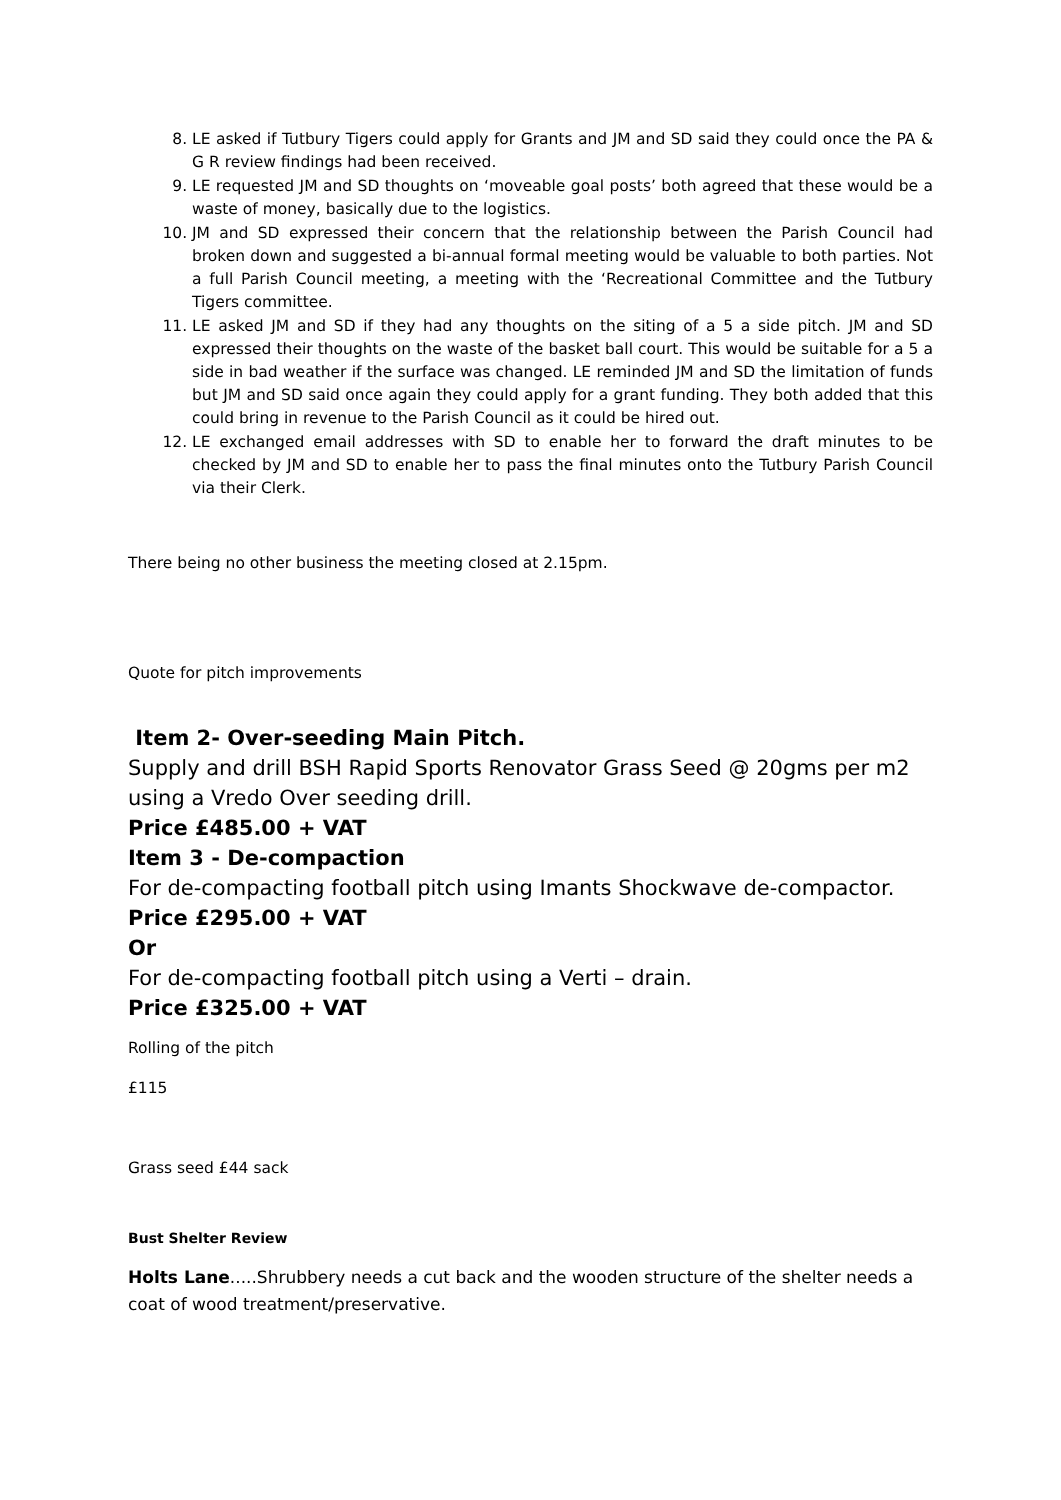8. LE asked if Tutbury Tigers could apply for Grants and JM and SD said they could once the PA & G R review findings had been received.
9. LE requested JM and SD thoughts on ‘moveable goal posts’ both agreed that these would be a waste of money, basically due to the logistics.
10. JM and SD expressed their concern that the relationship between the Parish Council had broken down and suggested a bi-annual formal meeting would be valuable to both parties. Not a full Parish Council meeting, a meeting with the ‘Recreational Committee and the Tutbury Tigers committee.
11. LE asked JM and SD if they had any thoughts on the siting of a 5 a side pitch. JM and SD expressed their thoughts on the waste of the basket ball court. This would be suitable for a 5 a side in bad weather if the surface was changed. LE reminded JM and SD the limitation of funds but JM and SD said once again they could apply for a grant funding. They both added that this could bring in revenue to the Parish Council as it could be hired out.
12. LE exchanged email addresses with SD to enable her to forward the draft minutes to be checked by JM and SD to enable her to pass the final minutes onto the Tutbury Parish Council via their Clerk.
There being no other business the meeting closed at 2.15pm.
Quote for pitch improvements
Item 2- Over-seeding Main Pitch.
Supply and drill BSH Rapid Sports Renovator Grass Seed @ 20gms per m2 using a Vredo Over seeding drill.
Price £485.00 + VAT
Item 3 - De-compaction
For de-compacting football pitch using Imants Shockwave de-compactor.
Price £295.00 + VAT
Or
For de-compacting football pitch using a Verti – drain.
Price £325.00 + VAT
Rolling of the pitch
£115
Grass seed £44 sack
Bust Shelter Review
Holts Lane.....Shrubbery needs a cut back and the wooden structure of the shelter needs a coat of wood treatment/preservative.